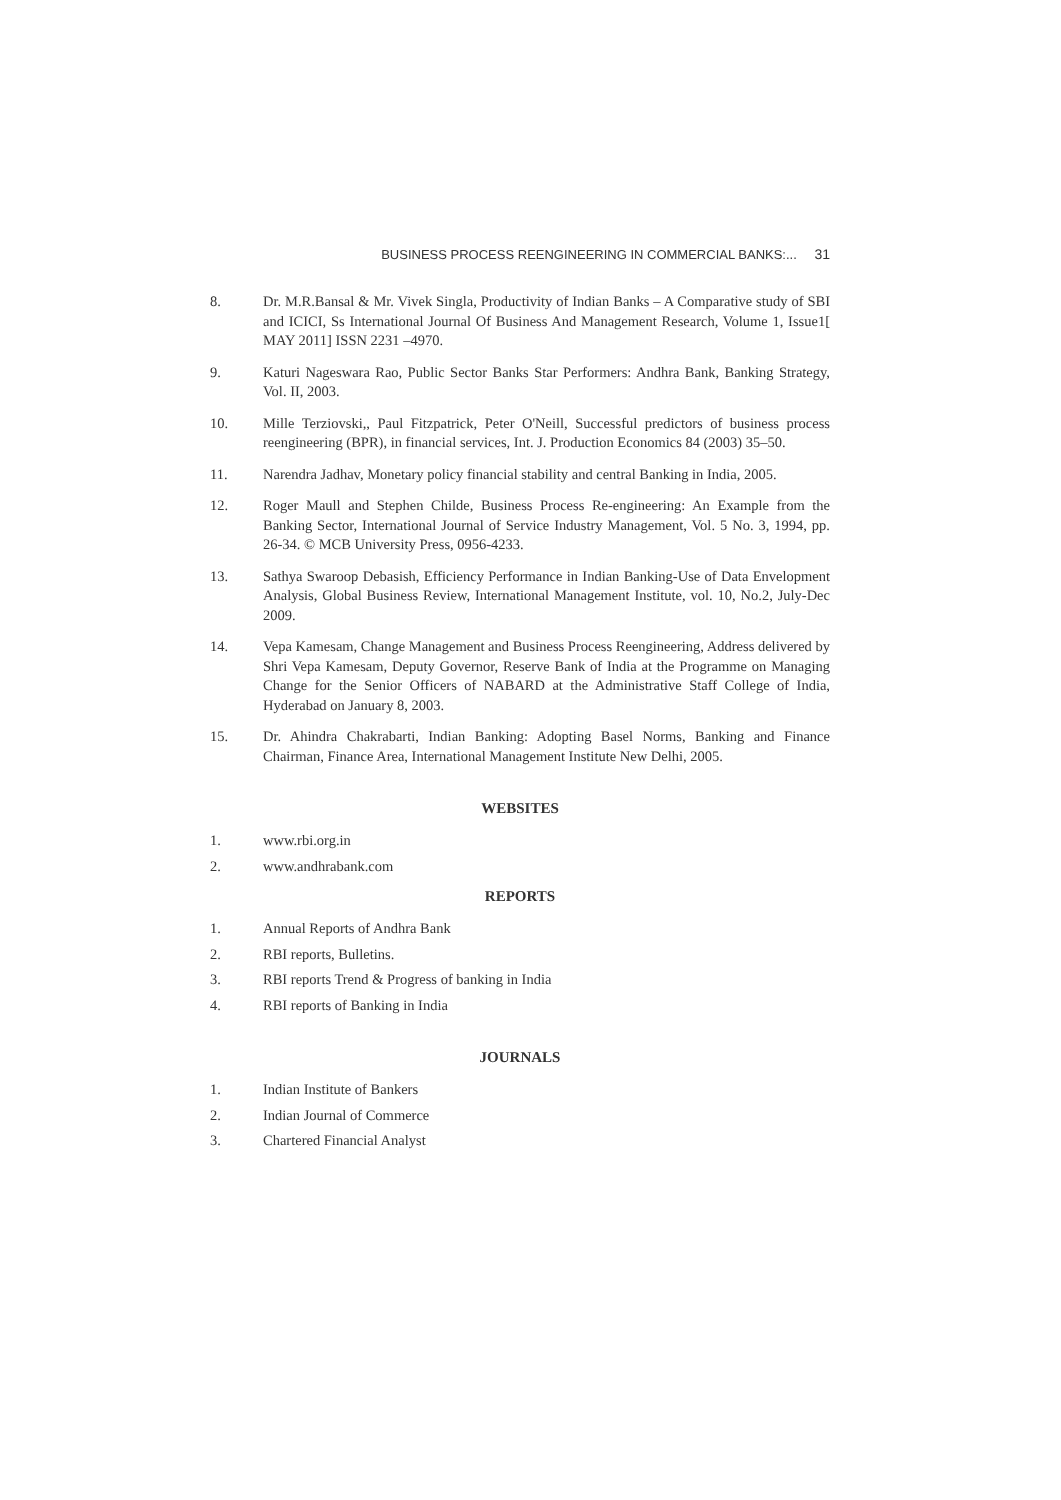BUSINESS PROCESS REENGINEERING IN COMMERCIAL BANKS:... 31
8. Dr. M.R.Bansal & Mr. Vivek Singla, Productivity of Indian Banks – A Comparative study of SBI and ICICI, Ss International Journal Of Business And Management Research, Volume 1, Issue1[ MAY 2011] ISSN 2231 –4970.
9. Katuri Nageswara Rao, Public Sector Banks Star Performers: Andhra Bank, Banking Strategy, Vol. II, 2003.
10. Mille Terziovski,, Paul Fitzpatrick, Peter O'Neill, Successful predictors of business process reengineering (BPR), in financial services, Int. J. Production Economics 84 (2003) 35–50.
11. Narendra Jadhav, Monetary policy financial stability and central Banking in India, 2005.
12. Roger Maull and Stephen Childe, Business Process Re-engineering: An Example from the Banking Sector, International Journal of Service Industry Management, Vol. 5 No. 3, 1994, pp. 26-34. © MCB University Press, 0956-4233.
13. Sathya Swaroop Debasish, Efficiency Performance in Indian Banking-Use of Data Envelopment Analysis, Global Business Review, International Management Institute, vol. 10, No.2, July-Dec 2009.
14. Vepa Kamesam, Change Management and Business Process Reengineering, Address delivered by Shri Vepa Kamesam, Deputy Governor, Reserve Bank of India at the Programme on Managing Change for the Senior Officers of NABARD at the Administrative Staff College of India, Hyderabad on January 8, 2003.
15. Dr. Ahindra Chakrabarti, Indian Banking: Adopting Basel Norms, Banking and Finance Chairman, Finance Area, International Management Institute New Delhi, 2005.
WEBSITES
1. www.rbi.org.in
2. www.andhrabank.com
REPORTS
1. Annual Reports of Andhra Bank
2. RBI reports, Bulletins.
3. RBI reports Trend & Progress of banking in India
4. RBI reports of Banking in India
JOURNALS
1. Indian Institute of Bankers
2. Indian Journal of Commerce
3. Chartered Financial Analyst